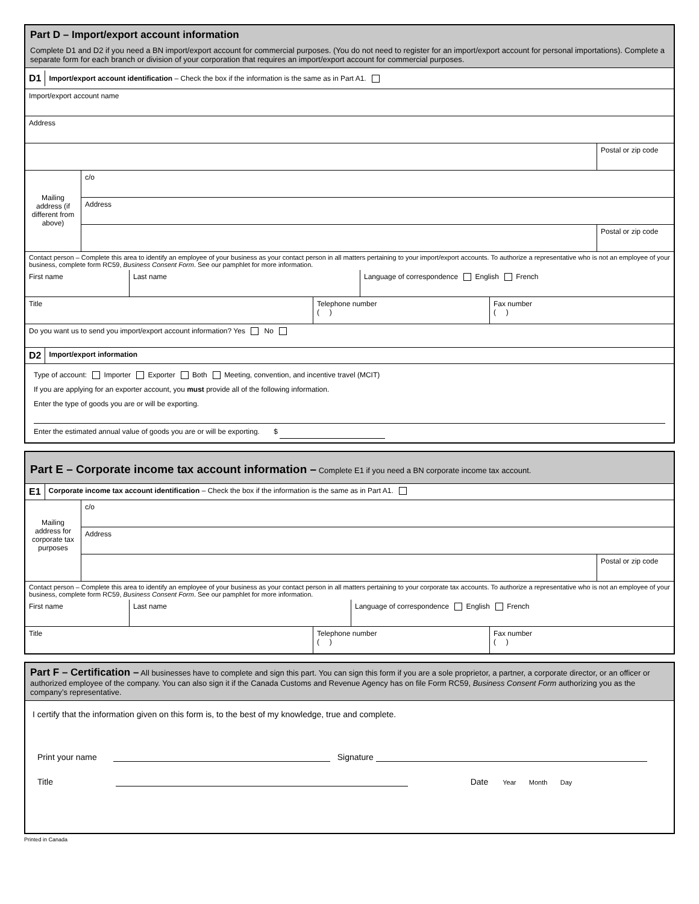Part D – Import/export account information
Complete D1 and D2 if you need a BN import/export account for commercial purposes. (You do not need to register for an import/export account for personal importations). Complete a separate form for each branch or division of your corporation that requires an import/export account for commercial purposes.
D1
Import/export account identification – Check the box if the information is the same as in Part A1.
Import/export account name
Address
Postal or zip code
Mailing address (if different from above)
c/o
Address
Postal or zip code
Contact person – Complete this area to identify an employee of your business as your contact person in all matters pertaining to your import/export accounts. To authorize a representative who is not an employee of your business, complete form RC59, Business Consent Form. See our pamphlet for more information.
First name Last name Language of correspondence English French
Title Telephone number
( )
Fax number
( )
Do you want us to send you import/export account information? Yes No
D2
Import/export information
Type of account: Importer Exporter Both Meeting, convention, and incentive travel (MCIT)
If you are applying for an exporter account, you must provide all of the following information.
Enter the type of goods you are or will be exporting.
Enter the estimated annual value of goods you are or will be exporting. $
Part E – Corporate income tax account information – Complete E1 if you need a BN corporate income tax account.
E1
Corporate income tax account identification – Check the box if the information is the same as in Part A1.
Mailing address for corporate tax purposes
c/o
Address
Postal or zip code
Contact person – Complete this area to identify an employee of your business as your contact person in all matters pertaining to your corporate tax accounts. To authorize a representative who is not an employee of your business, complete form RC59, Business Consent Form. See our pamphlet for more information.
First name Last name Language of correspondence English French
Title Telephone number
( )
Fax number
( )
Part F – Certification – All businesses have to complete and sign this part. You can sign this form if you are a sole proprietor, a partner, a corporate director, or an officer or authorized employee of the company. You can also sign it if the Canada Customs and Revenue Agency has on file Form RC59, Business Consent Form authorizing you as the company’s representative.
I certify that the information given on this form is, to the best of my knowledge, true and complete.
Print your name Signature
Title Date Year Month Day
Printed in Canada